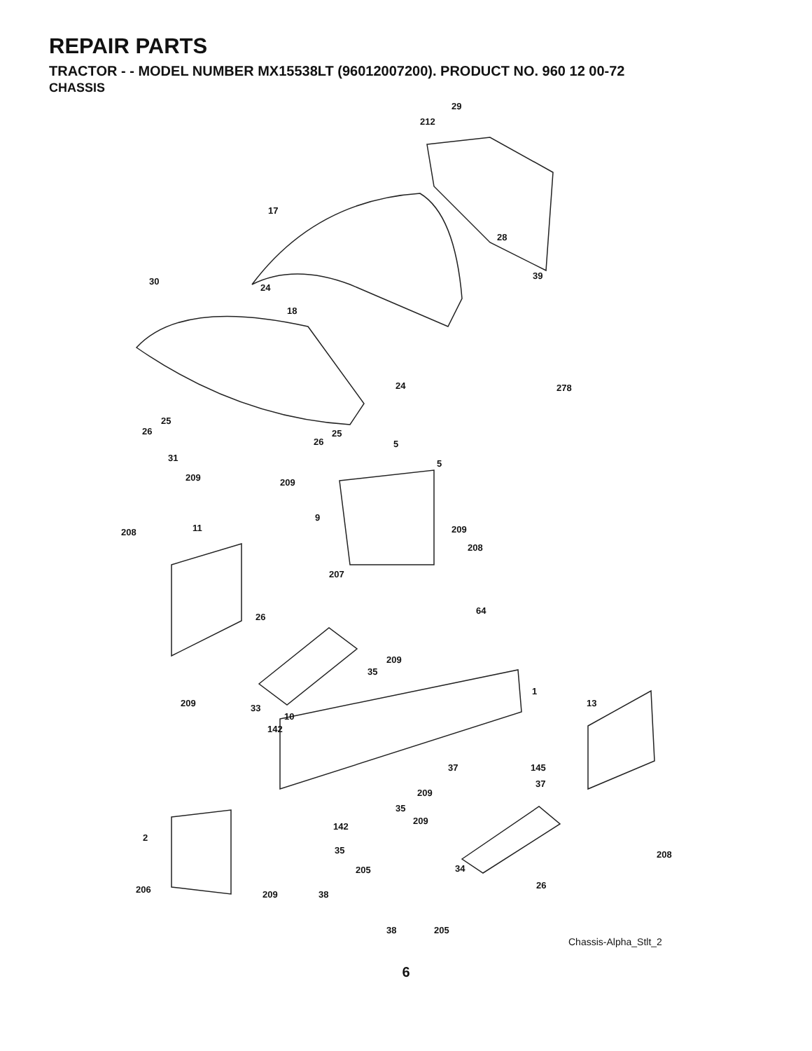REPAIR PARTS
TRACTOR - - MODEL NUMBER MX15538LT (96012007200). PRODUCT NO. 960 12 00-72
CHASSIS
29
212
17
28
30
24
18
39
24 278
25
26
26
25
5
5
31
209 209
9
11 208 209
208
207
64
26
209
35
1
13 209 33
10
142
37 145
37
209
35
209
142
2
35 208
34 205
26 206 209 38
38 205
Chassis-Alpha_Stlt_2
6